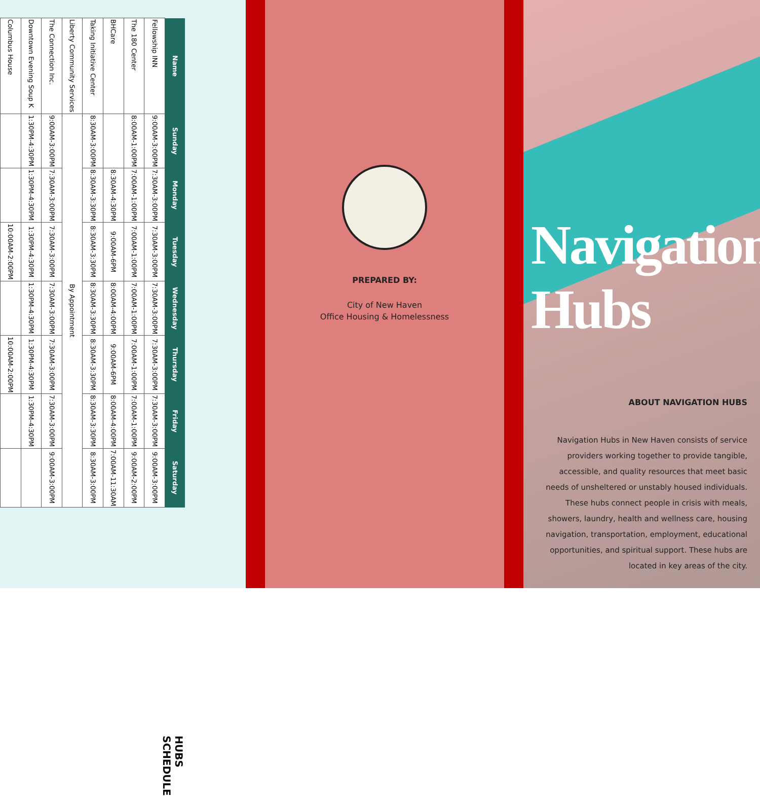| Name | Sunday | Monday | Tuesday | Wednesday | Thursday | Friday | Saturday |
| --- | --- | --- | --- | --- | --- | --- | --- |
| Fellowship INN | 9:00AM-3:00PM | 7:30AM-3:00PM | 7:30AM-3:00PM | 7:30AM-3:00PM | 7:30AM-3:00PM | 7:30AM-3:00PM | 9:00AM-3:00PM |
| The 180 Center | 8:00AM-1:00PM | 7:00AM-1:00PM | 7:00AM-1:00PM | 7:00AM-1:00PM | 7:00AM-1:00PM | 7:00AM-1:00PM | 9:00AM-2:00PM |
| BHCare | | 8:30AM-4:30PM | 9:00AM-6PM | 8:00AM-4:00PM | 9:00AM-6PM | 8:00AM-4:00PM | 7:00AM-11:30AM |
| Taking Initiative Center | 8:30AM-3:00PM | 8:30AM-3:30PM | 8:30AM-3:30PM | 8:30AM-3:30PM | 8:30AM-3:30PM | 8:30AM-3:30PM | 8:30AM-3:00PM |
| Liberty Community Services | By Appointment | | | | | | |
| The Connection Inc. | 9:00AM-3:00PM | 7:30AM-3:00PM | 7:30AM-3:00PM | 7:30AM-3:00PM | 7:30AM-3:00PM | 7:30AM-3:00PM | 9:00AM-3:00PM |
| Downtown Evening Soup K | 1:30PM-4:30PM | 1:30PM-4:30PM | 1:30PM-4:30PM | 1:30PM-4:30PM | 1:30PM-4:30PM | 1:30PM-4:30PM | |
| Columbus House | | | 10:00AM-2:00PM | | 10:00AM-2:00PM | | |
HUBS SCHEDULE
PREPARED BY:
City of New Haven
Office Housing & Homelessness
Navigation Hubs
ABOUT NAVIGATION HUBS
Navigation Hubs in New Haven consists of service providers working together to provide tangible, accessible, and quality resources that meet basic needs of unsheltered or unstably housed individuals. These hubs connect people in crisis with meals, showers, laundry, health and wellness care, housing navigation, transportation, employment, educational opportunities, and spiritual support. These hubs are located in key areas of the city.